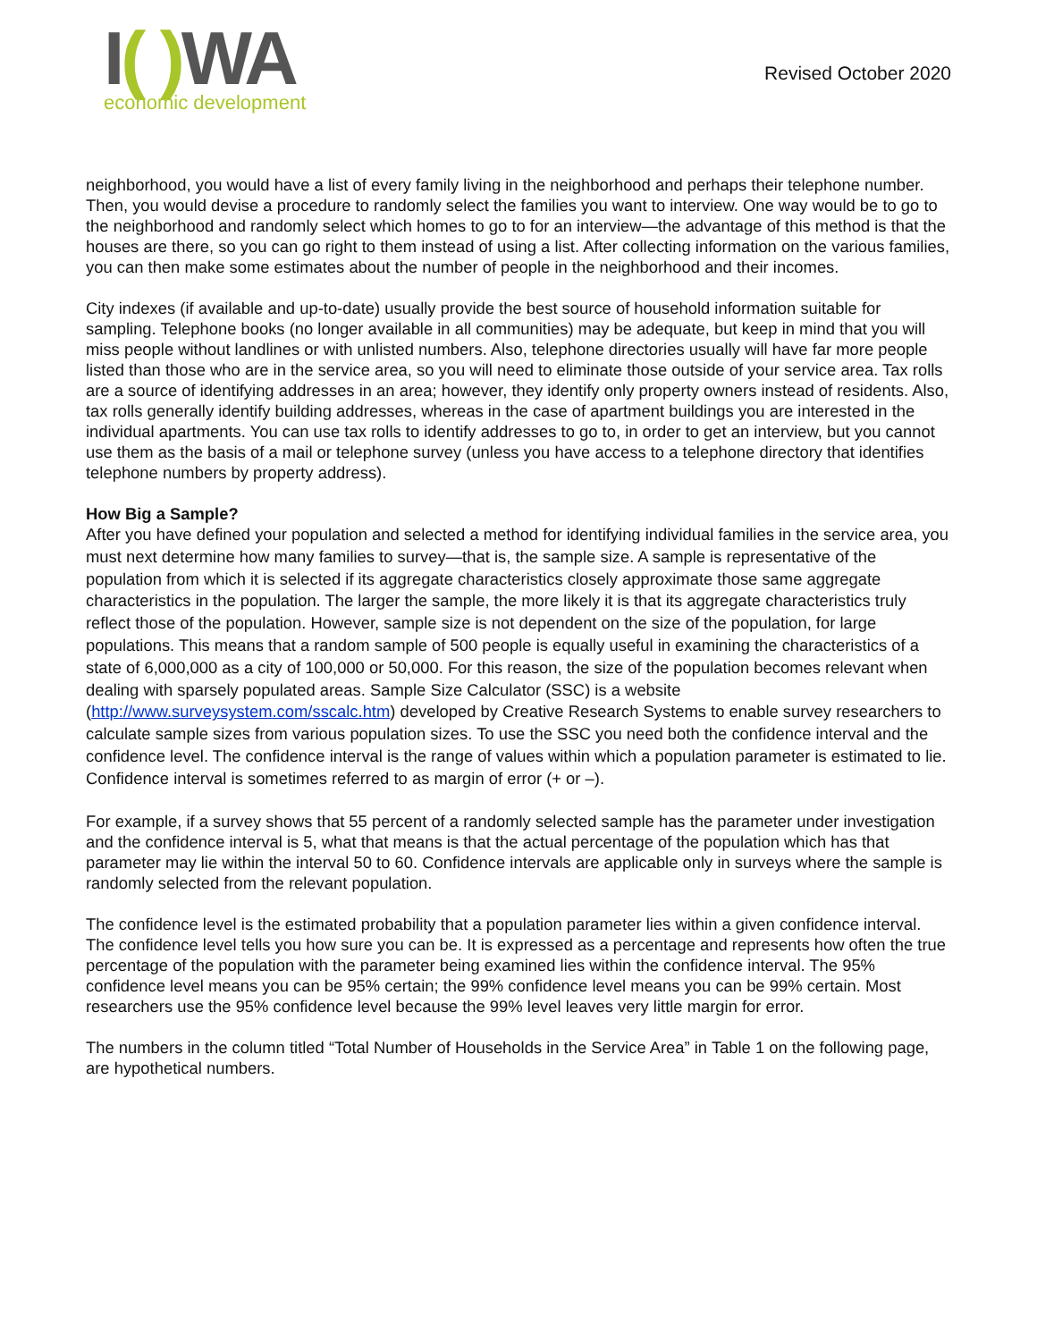I( ) WA
economic development
Revised October 2020
neighborhood, you would have a list of every family living in the neighborhood and perhaps their telephone number. Then, you would devise a procedure to randomly select the families you want to interview. One way would be to go to the neighborhood and randomly select which homes to go to for an interview—the advantage of this method is that the houses are there, so you can go right to them instead of using a list. After collecting information on the various families, you can then make some estimates about the number of people in the neighborhood and their incomes.
City indexes (if available and up-to-date) usually provide the best source of household information suitable for sampling. Telephone books (no longer available in all communities) may be adequate, but keep in mind that you will miss people without landlines or with unlisted numbers. Also, telephone directories usually will have far more people listed than those who are in the service area, so you will need to eliminate those outside of your service area. Tax rolls are a source of identifying addresses in an area; however, they identify only property owners instead of residents. Also, tax rolls generally identify building addresses, whereas in the case of apartment buildings you are interested in the individual apartments. You can use tax rolls to identify addresses to go to, in order to get an interview, but you cannot use them as the basis of a mail or telephone survey (unless you have access to a telephone directory that identifies telephone numbers by property address).
How Big a Sample?
After you have defined your population and selected a method for identifying individual families in the service area, you must next determine how many families to survey—that is, the sample size. A sample is representative of the population from which it is selected if its aggregate characteristics closely approximate those same aggregate characteristics in the population. The larger the sample, the more likely it is that its aggregate characteristics truly reflect those of the population. However, sample size is not dependent on the size of the population, for large populations. This means that a random sample of 500 people is equally useful in examining the characteristics of a state of 6,000,000 as a city of 100,000 or 50,000. For this reason, the size of the population becomes relevant when dealing with sparsely populated areas. Sample Size Calculator (SSC) is a website (http://www.surveysystem.com/sscalc.htm) developed by Creative Research Systems to enable survey researchers to calculate sample sizes from various population sizes. To use the SSC you need both the confidence interval and the confidence level. The confidence interval is the range of values within which a population parameter is estimated to lie. Confidence interval is sometimes referred to as margin of error (+ or –).
For example, if a survey shows that 55 percent of a randomly selected sample has the parameter under investigation and the confidence interval is 5, what that means is that the actual percentage of the population which has that parameter may lie within the interval 50 to 60. Confidence intervals are applicable only in surveys where the sample is randomly selected from the relevant population.
The confidence level is the estimated probability that a population parameter lies within a given confidence interval. The confidence level tells you how sure you can be. It is expressed as a percentage and represents how often the true percentage of the population with the parameter being examined lies within the confidence interval. The 95% confidence level means you can be 95% certain; the 99% confidence level means you can be 99% certain. Most researchers use the 95% confidence level because the 99% level leaves very little margin for error.
The numbers in the column titled “Total Number of Households in the Service Area” in Table 1 on the following page, are hypothetical numbers.